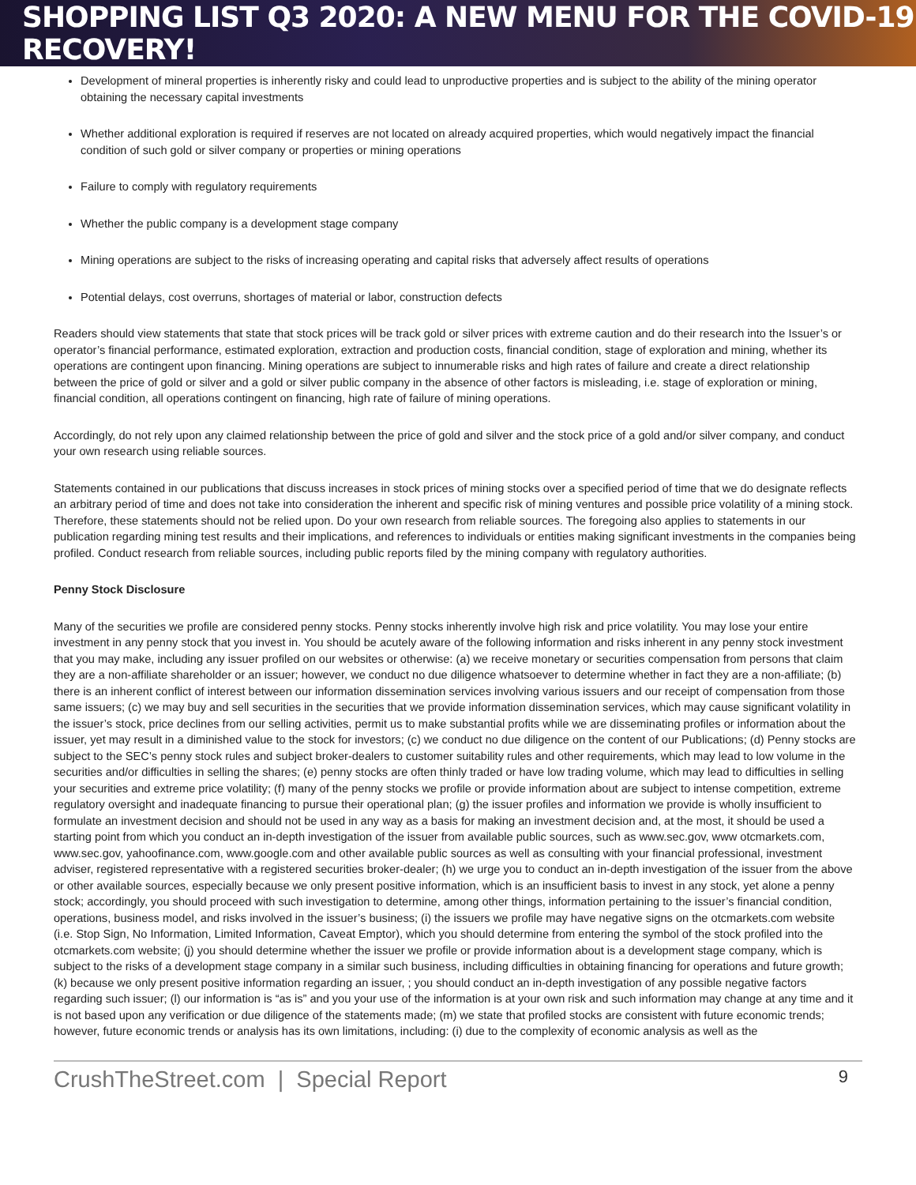SHOPPING LIST Q3 2020: A NEW MENU FOR THE COVID-19 RECOVERY!
Development of mineral properties is inherently risky and could lead to unproductive properties and is subject to the ability of the mining operator obtaining the necessary capital investments
Whether additional exploration is required if reserves are not located on already acquired properties, which would negatively impact the financial condition of such gold or silver company or properties or mining operations
Failure to comply with regulatory requirements
Whether the public company is a development stage company
Mining operations are subject to the risks of increasing operating and capital risks that adversely affect results of operations
Potential delays, cost overruns, shortages of material or labor, construction defects
Readers should view statements that state that stock prices will be track gold or silver prices with extreme caution and do their research into the Issuer’s or operator’s financial performance, estimated exploration, extraction and production costs, financial condition, stage of exploration and mining, whether its operations are contingent upon financing. Mining operations are subject to innumerable risks and high rates of failure and create a direct relationship between the price of gold or silver and a gold or silver public company in the absence of other factors is misleading, i.e. stage of exploration or mining, financial condition, all operations contingent on financing, high rate of failure of mining operations.
Accordingly, do not rely upon any claimed relationship between the price of gold and silver and the stock price of a gold and/or silver company, and conduct your own research using reliable sources.
Statements contained in our publications that discuss increases in stock prices of mining stocks over a specified period of time that we do designate reflects an arbitrary period of time and does not take into consideration the inherent and specific risk of mining ventures and possible price volatility of a mining stock. Therefore, these statements should not be relied upon. Do your own research from reliable sources. The foregoing also applies to statements in our publication regarding mining test results and their implications, and references to individuals or entities making significant investments in the companies being profiled. Conduct research from reliable sources, including public reports filed by the mining company with regulatory authorities.
Penny Stock Disclosure
Many of the securities we profile are considered penny stocks. Penny stocks inherently involve high risk and price volatility. You may lose your entire investment in any penny stock that you invest in. You should be acutely aware of the following information and risks inherent in any penny stock investment that you may make, including any issuer profiled on our websites or otherwise: (a) we receive monetary or securities compensation from persons that claim they are a non-affiliate shareholder or an issuer; however, we conduct no due diligence whatsoever to determine whether in fact they are a non-affiliate; (b) there is an inherent conflict of interest between our information dissemination services involving various issuers and our receipt of compensation from those same issuers; (c) we may buy and sell securities in the securities that we provide information dissemination services, which may cause significant volatility in the issuer’s stock, price declines from our selling activities, permit us to make substantial profits while we are disseminating profiles or information about the issuer, yet may result in a diminished value to the stock for investors; (c) we conduct no due diligence on the content of our Publications; (d) Penny stocks are subject to the SEC’s penny stock rules and subject broker-dealers to customer suitability rules and other requirements, which may lead to low volume in the securities and/or difficulties in selling the shares; (e) penny stocks are often thinly traded or have low trading volume, which may lead to difficulties in selling your securities and extreme price volatility; (f) many of the penny stocks we profile or provide information about are subject to intense competition, extreme regulatory oversight and inadequate financing to pursue their operational plan; (g) the issuer profiles and information we provide is wholly insufficient to formulate an investment decision and should not be used in any way as a basis for making an investment decision and, at the most, it should be used a starting point from which you conduct an in-depth investigation of the issuer from available public sources, such as www.sec.gov, www otcmarkets.com, www.sec.gov, yahoofinance.com, www.google.com and other available public sources as well as consulting with your financial professional, investment adviser, registered representative with a registered securities broker-dealer; (h) we urge you to conduct an in-depth investigation of the issuer from the above or other available sources, especially because we only present positive information, which is an insufficient basis to invest in any stock, yet alone a penny stock; accordingly, you should proceed with such investigation to determine, among other things, information pertaining to the issuer’s financial condition, operations, business model, and risks involved in the issuer’s business; (i) the issuers we profile may have negative signs on the otcmarkets.com website (i.e. Stop Sign, No Information, Limited Information, Caveat Emptor), which you should determine from entering the symbol of the stock profiled into the otcmarkets.com website; (j) you should determine whether the issuer we profile or provide information about is a development stage company, which is subject to the risks of a development stage company in a similar such business, including difficulties in obtaining financing for operations and future growth; (k) because we only present positive information regarding an issuer, ; you should conduct an in-depth investigation of any possible negative factors regarding such issuer; (l) our information is “as is” and you your use of the information is at your own risk and such information may change at any time and it is not based upon any verification or due diligence of the statements made; (m) we state that profiled stocks are consistent with future economic trends; however, future economic trends or analysis has its own limitations, including: (i) due to the complexity of economic analysis as well as the
CrushTheStreet.com | Special Report 9